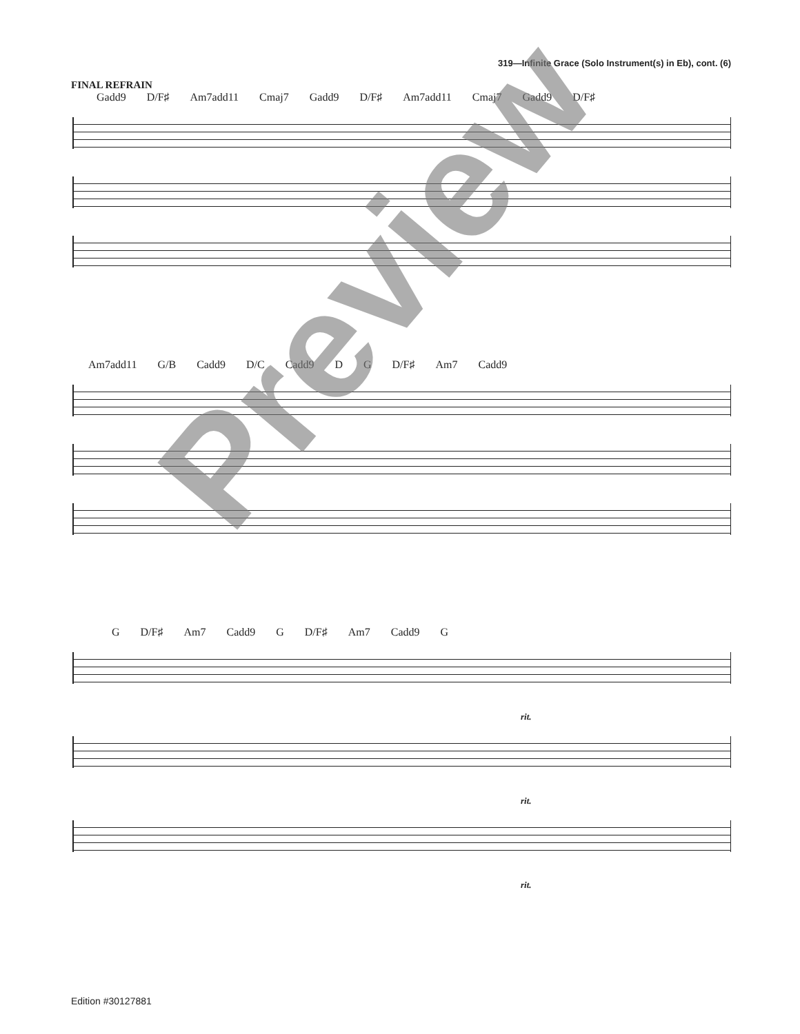319—Infinite Grace (Solo Instrument(s) in Eb), cont. (6)
FINAL REFRAIN
Gadd9 D/F♯ Am7add11 Cmaj7 Gadd9 D/F♯ Am7add11 Cmaj7 Gadd9 D/F♯
Am7add11 G/B Cadd9 D/C Cadd9 D G D/F♯ Am7 Cadd9
G D/F♯ Am7 Cadd9 G D/F♯ Am7 Cadd9 G
rit.
rit.
rit.
Preview
Edition #30127881